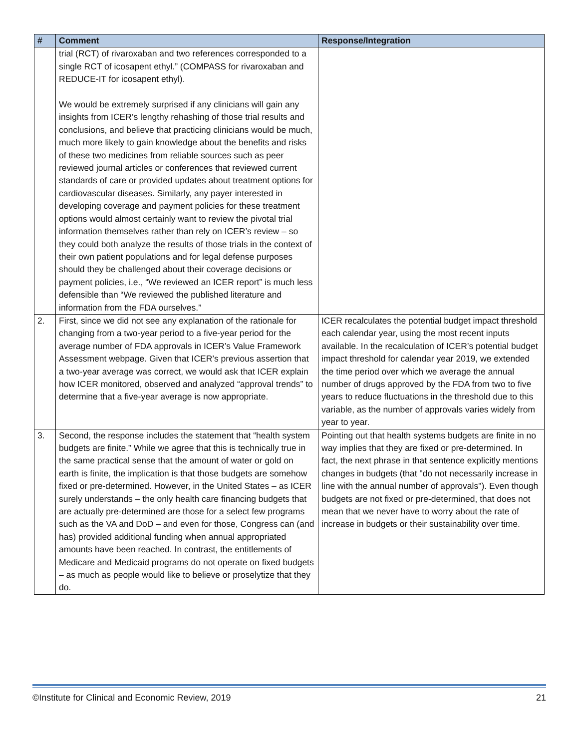| # | Comment | Response/Integration |
| --- | --- | --- |
| | trial (RCT) of rivaroxaban and two references corresponded to a single RCT of icosapent ethyl.” (COMPASS for rivaroxaban and REDUCE-IT for icosapent ethyl). We would be extremely surprised if any clinicians will gain any insights from ICER’s lengthy rehashing of those trial results and conclusions, and believe that practicing clinicians would be much, much more likely to gain knowledge about the benefits and risks of these two medicines from reliable sources such as peer reviewed journal articles or conferences that reviewed current standards of care or provided updates about treatment options for cardiovascular diseases. Similarly, any payer interested in developing coverage and payment policies for these treatment options would almost certainly want to review the pivotal trial information themselves rather than rely on ICER’s review – so they could both analyze the results of those trials in the context of their own patient populations and for legal defense purposes should they be challenged about their coverage decisions or payment policies, i.e., “We reviewed an ICER report” is much less defensible than “We reviewed the published literature and information from the FDA ourselves.” | |
| 2. | First, since we did not see any explanation of the rationale for changing from a two-year period to a five-year period for the average number of FDA approvals in ICER’s Value Framework Assessment webpage. Given that ICER’s previous assertion that a two-year average was correct, we would ask that ICER explain how ICER monitored, observed and analyzed “approval trends” to determine that a five-year average is now appropriate. | ICER recalculates the potential budget impact threshold each calendar year, using the most recent inputs available. In the recalculation of ICER’s potential budget impact threshold for calendar year 2019, we extended the time period over which we average the annual number of drugs approved by the FDA from two to five years to reduce fluctuations in the threshold due to this variable, as the number of approvals varies widely from year to year. |
| 3. | Second, the response includes the statement that “health system budgets are finite.” While we agree that this is technically true in the same practical sense that the amount of water or gold on earth is finite, the implication is that those budgets are somehow fixed or pre-determined. However, in the United States – as ICER surely understands – the only health care financing budgets that are actually pre-determined are those for a select few programs such as the VA and DoD – and even for those, Congress can (and has) provided additional funding when annual appropriated amounts have been reached. In contrast, the entitlements of Medicare and Medicaid programs do not operate on fixed budgets – as much as people would like to believe or proselytize that they do. | Pointing out that health systems budgets are finite in no way implies that they are fixed or pre-determined. In fact, the next phrase in that sentence explicitly mentions changes in budgets (that "do not necessarily increase in line with the annual number of approvals"). Even though budgets are not fixed or pre-determined, that does not mean that we never have to worry about the rate of increase in budgets or their sustainability over time. |
©Institute for Clinical and Economic Review, 2019 21